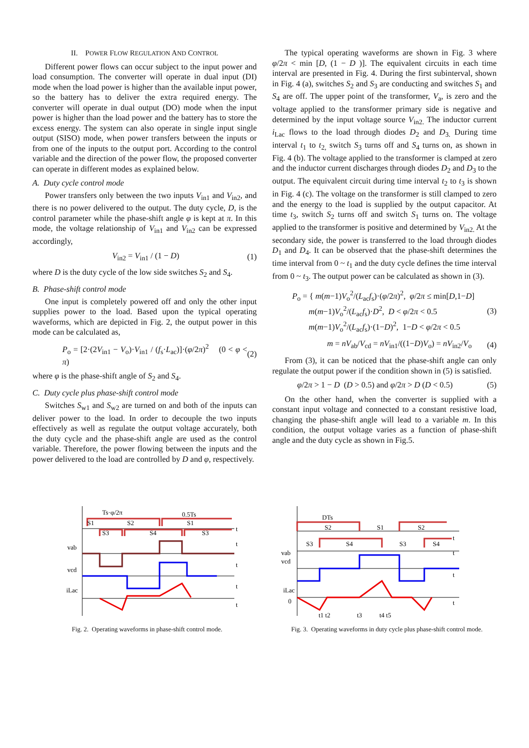II. POWER FLOW REGULATION AND CONTROL
Different power flows can occur subject to the input power and load consumption. The converter will operate in dual input (DI) mode when the load power is higher than the available input power, so the battery has to deliver the extra required energy. The converter will operate in dual output (DO) mode when the input power is higher than the load power and the battery has to store the excess energy. The system can also operate in single input single output (SISO) mode, when power transfers between the inputs or from one of the inputs to the output port. According to the control variable and the direction of the power flow, the proposed converter can operate in different modes as explained below.
A. Duty cycle control mode
Power transfers only between the two inputs V<sub>in1</sub> and V<sub>in2</sub>, and there is no power delivered to the output. The duty cycle, D, is the control parameter while the phase-shift angle φ is kept at π. In this mode, the voltage relationship of V<sub>in1</sub> and V<sub>in2</sub> can be expressed accordingly,
V<sub>in2</sub> = V<sub>in1</sub> / (1 − D) (1)
where D is the duty cycle of the low side switches S<sub>2</sub> and S<sub>4</sub>.
B. Phase-shift control mode
One input is completely powered off and only the other input supplies power to the load. Based upon the typical operating waveforms, which are depicted in Fig. 2, the output power in this mode can be calculated as,
P<sub>o</sub> = [2·(2V<sub>in1</sub> − V<sub>o</sub>)·V<sub>in1</sub> / (f<sub>s</sub>·L<sub>ac</sub>)]·(φ/2π)<sup>2</sup> (0 < φ < π) (2)
where φ is the phase-shift angle of S<sub>2</sub> and S<sub>4</sub>.
C. Duty cycle plus phase-shift control mode
Switches S<sub>w1</sub> and S<sub>w2</sub> are turned on and both of the inputs can deliver power to the load. In order to decouple the two inputs effectively as well as regulate the output voltage accurately, both the duty cycle and the phase-shift angle are used as the control variable. Therefore, the power flowing between the inputs and the power delivered to the load are controlled by D and φ, respectively.
The typical operating waveforms are shown in Fig. 3 where φ/2π < min [D, (1 − D )]. The equivalent circuits in each time interval are presented in Fig. 4. During the first subinterval, shown in Fig. 4 (a), switches S<sub>2</sub> and S<sub>3</sub> are conducting and switches S<sub>1</sub> and S<sub>4</sub> are off. The upper point of the transformer, V<sub>a</sub>, is zero and the voltage applied to the transformer primary side is negative and determined by the input voltage source V<sub>in2.</sub> The inductor current i<sub>Lac</sub> flows to the load through diodes D<sub>2</sub> and D<sub>3.</sub> During time interval t<sub>1</sub> to t<sub>2,</sub> switch S<sub>3</sub> turns off and S<sub>4</sub> turns on, as shown in Fig. 4 (b). The voltage applied to the transformer is clamped at zero and the inductor current discharges through diodes D<sub>2</sub> and D<sub>3</sub> to the output. The equivalent circuit during time interval t<sub>2</sub> to t<sub>3</sub> is shown in Fig. 4 (c). The voltage on the transformer is still clamped to zero and the energy to the load is supplied by the output capacitor. At time t<sub>3</sub>, switch S<sub>2</sub> turns off and switch S<sub>1</sub> turns on. The voltage applied to the transformer is positive and determined by V<sub>in2.</sub> At the secondary side, the power is transferred to the load through diodes D<sub>1</sub> and D<sub>4</sub>. It can be observed that the phase-shift determines the time interval from 0 ~ t<sub>1</sub> and the duty cycle defines the time interval from 0 ~ t<sub>3</sub>. The output power can be calculated as shown in (3).
P<sub>o</sub> = { m(m−1)V<sub>o</sub><sup>2</sup>/(L<sub>ac</sub>f<sub>s</sub>)·(φ/2π)<sup>2</sup>, φ/2π ≤ min[D,1−D]
m(m−1)V<sub>o</sub><sup>2</sup>/(L<sub>ac</sub>f<sub>s</sub>)·D<sup>2</sup>, D < φ/2π < 0.5
m(m−1)V<sub>o</sub><sup>2</sup>/(L<sub>ac</sub>f<sub>s</sub>)·(1−D)<sup>2</sup>, 1−D < φ/2π < 0.5 (3)
m = nV<sub>ab</sub>/V<sub>cd</sub> = nV<sub>in1</sub>/((1−D)V<sub>o</sub>) = nV<sub>in2</sub>/V<sub>o</sub> (4)
From (3), it can be noticed that the phase-shift angle can only regulate the output power if the condition shown in (5) is satisfied.
φ/2π > 1 − D (D > 0.5) and φ/2π > D (D < 0.5) (5)
On the other hand, when the converter is supplied with a constant input voltage and connected to a constant resistive load, changing the phase-shift angle will lead to a variable m. In this condition, the output voltage varies as a function of phase-shift angle and the duty cycle as shown in Fig.5.
Ts·φ/2π
0.5Ts
S1
S2
S1
S3
S4
S3
vab
vcd
iLac
t
t
t
t
t
Fig. 2. Operating waveforms in phase-shift control mode.
DTs
S2
S1
S2
S3
S4
S3
S4
vab
vcd
iLac
0
t1 t2
t3
t4 t5
t
t
t
t
Fig. 3. Operating waveforms in duty cycle plus phase-shift control mode.